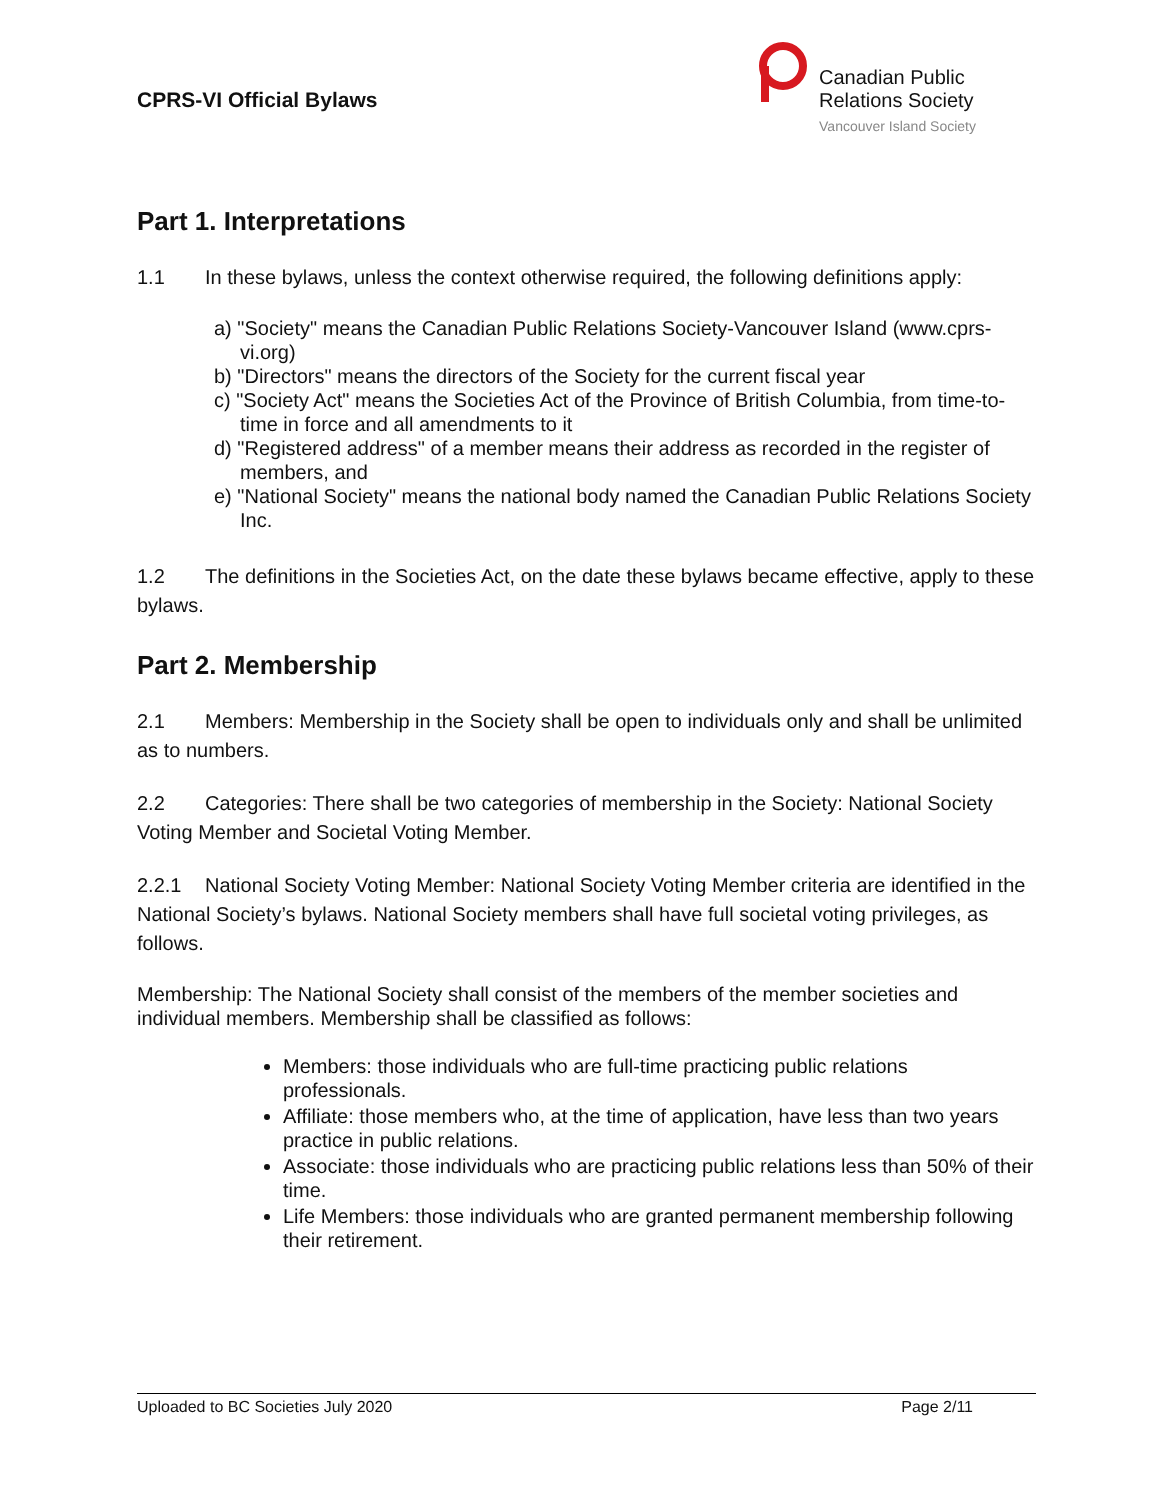CPRS-VI Official Bylaws
Canadian Public
Relations Society
Vancouver Island Society
Part 1. Interpretations
1.1 In these bylaws, unless the context otherwise required, the following definitions apply:
a) "Society" means the Canadian Public Relations Society-Vancouver Island (www.cprs-vi.org)
b) "Directors" means the directors of the Society for the current fiscal year
c) "Society Act" means the Societies Act of the Province of British Columbia, from time-to-time in force and all amendments to it
d) "Registered address" of a member means their address as recorded in the register of members, and
e) "National Society" means the national body named the Canadian Public Relations Society Inc.
1.2 The definitions in the Societies Act, on the date these bylaws became effective, apply to these bylaws.
Part 2. Membership
2.1 Members: Membership in the Society shall be open to individuals only and shall be unlimited as to numbers.
2.2 Categories: There shall be two categories of membership in the Society: National Society Voting Member and Societal Voting Member.
2.2.1 National Society Voting Member: National Society Voting Member criteria are identified in the National Society’s bylaws. National Society members shall have full societal voting privileges, as follows.
Membership: The National Society shall consist of the members of the member societies and individual members. Membership shall be classified as follows:
Members: those individuals who are full-time practicing public relations professionals.
Affiliate: those members who, at the time of application, have less than two years practice in public relations.
Associate: those individuals who are practicing public relations less than 50% of their time.
Life Members: those individuals who are granted permanent membership following their retirement.
Uploaded to BC Societies July 2020 Page 2/11